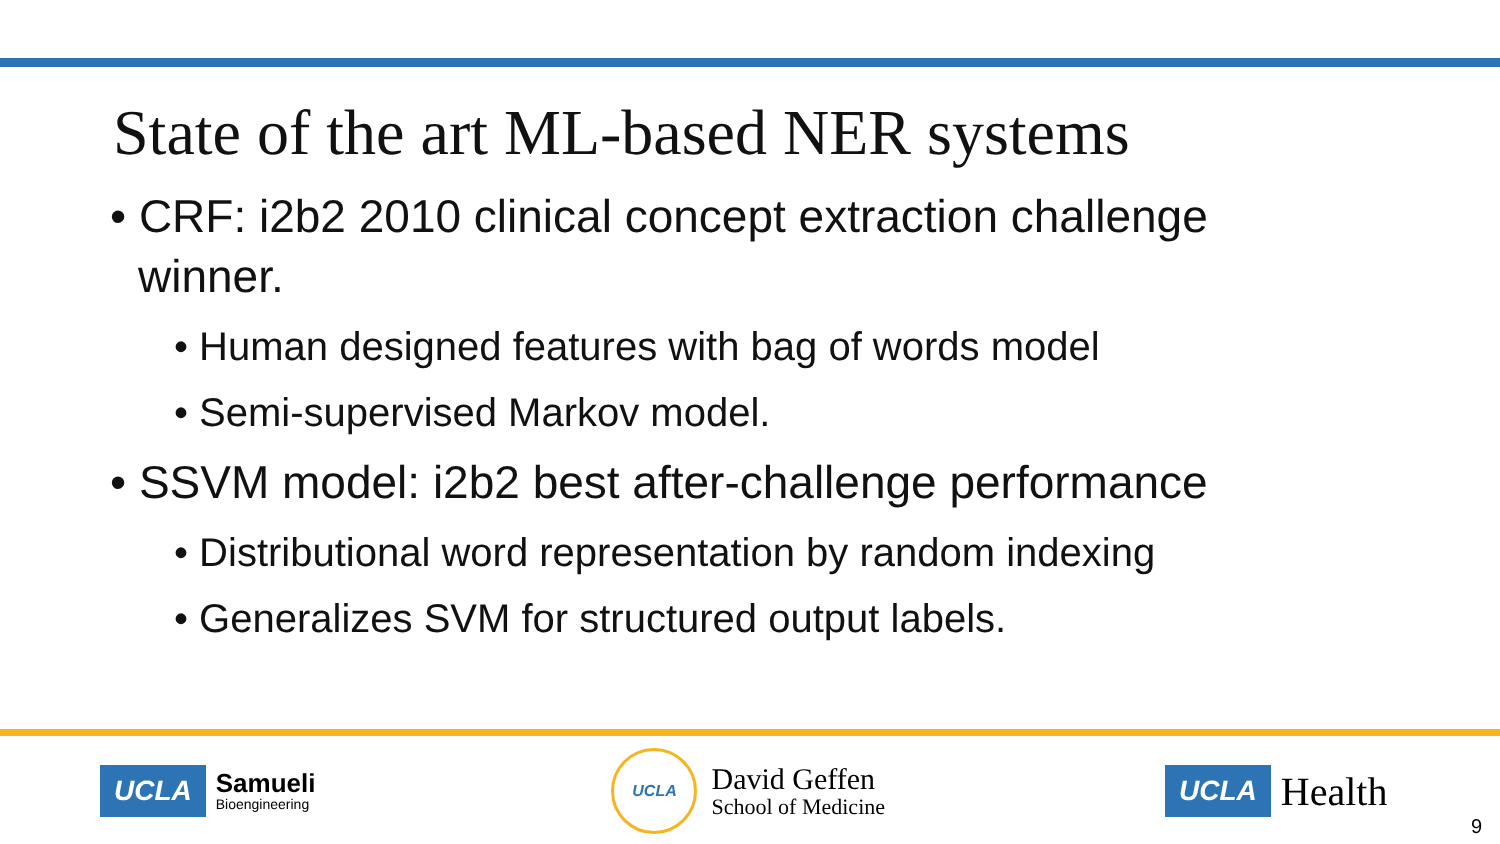State of the art ML-based NER systems
• CRF: i2b2 2010 clinical concept extraction challenge winner.
• Human designed features with bag of words model
• Semi-supervised Markov model.
• SSVM model: i2b2 best after-challenge performance
• Distributional word representation by random indexing
• Generalizes SVM for structured output labels.
UCLA Samueli
Bioengineering
UCLA
David Geffen
School of Medicine
UCLA Health
9